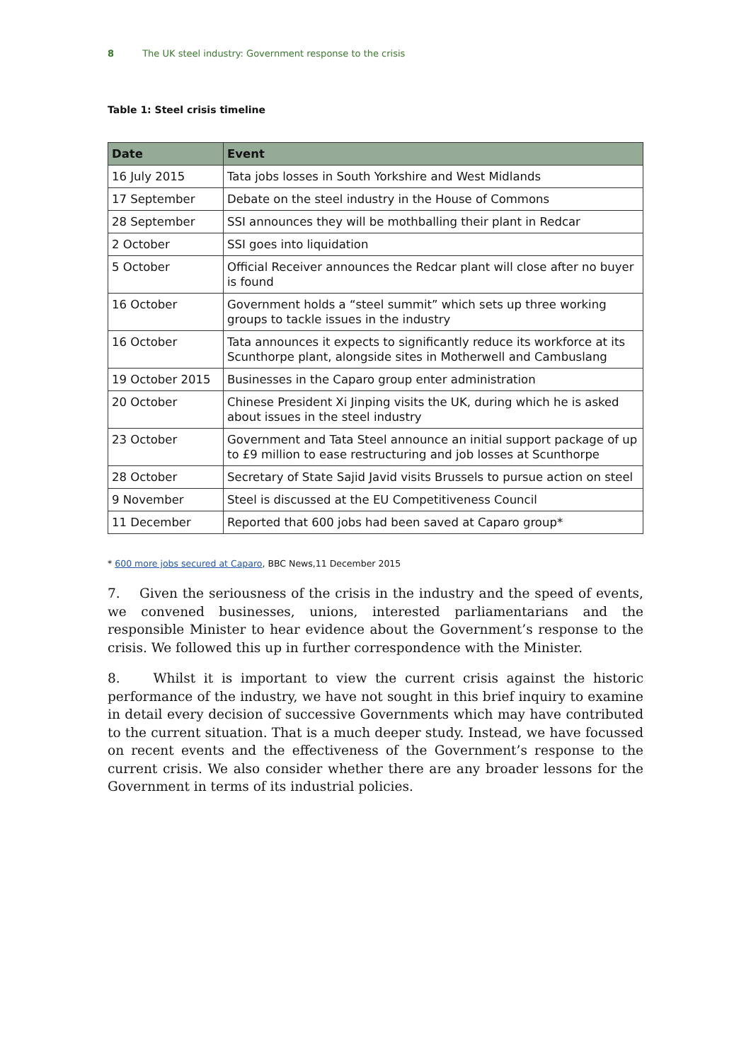8 The UK steel industry: Government response to the crisis
Table 1: Steel crisis timeline
| Date | Event |
| --- | --- |
| 16 July 2015 | Tata jobs losses in South Yorkshire and West Midlands |
| 17 September | Debate on the steel industry in the House of Commons |
| 28 September | SSI announces they will be mothballing their plant in Redcar |
| 2 October | SSI goes into liquidation |
| 5 October | Official Receiver announces the Redcar plant will close after no buyer is found |
| 16 October | Government holds a “steel summit” which sets up three working groups to tackle issues in the industry |
| 16 October | Tata announces it expects to significantly reduce its workforce at its Scunthorpe plant, alongside sites in Motherwell and Cambuslang |
| 19 October 2015 | Businesses in the Caparo group enter administration |
| 20 October | Chinese President Xi Jinping visits the UK, during which he is asked about issues in the steel industry |
| 23 October | Government and Tata Steel announce an initial support package of up to £9 million to ease restructuring and job losses at Scunthorpe |
| 28 October | Secretary of State Sajid Javid visits Brussels to pursue action on steel |
| 9 November | Steel is discussed at the EU Competitiveness Council |
| 11 December | Reported that 600 jobs had been saved at Caparo group* |
* 600 more jobs secured at Caparo, BBC News,11 December 2015
7. Given the seriousness of the crisis in the industry and the speed of events, we convened businesses, unions, interested parliamentarians and the responsible Minister to hear evidence about the Government’s response to the crisis. We followed this up in further correspondence with the Minister.
8. Whilst it is important to view the current crisis against the historic performance of the industry, we have not sought in this brief inquiry to examine in detail every decision of successive Governments which may have contributed to the current situation. That is a much deeper study. Instead, we have focussed on recent events and the effectiveness of the Government’s response to the current crisis. We also consider whether there are any broader lessons for the Government in terms of its industrial policies.